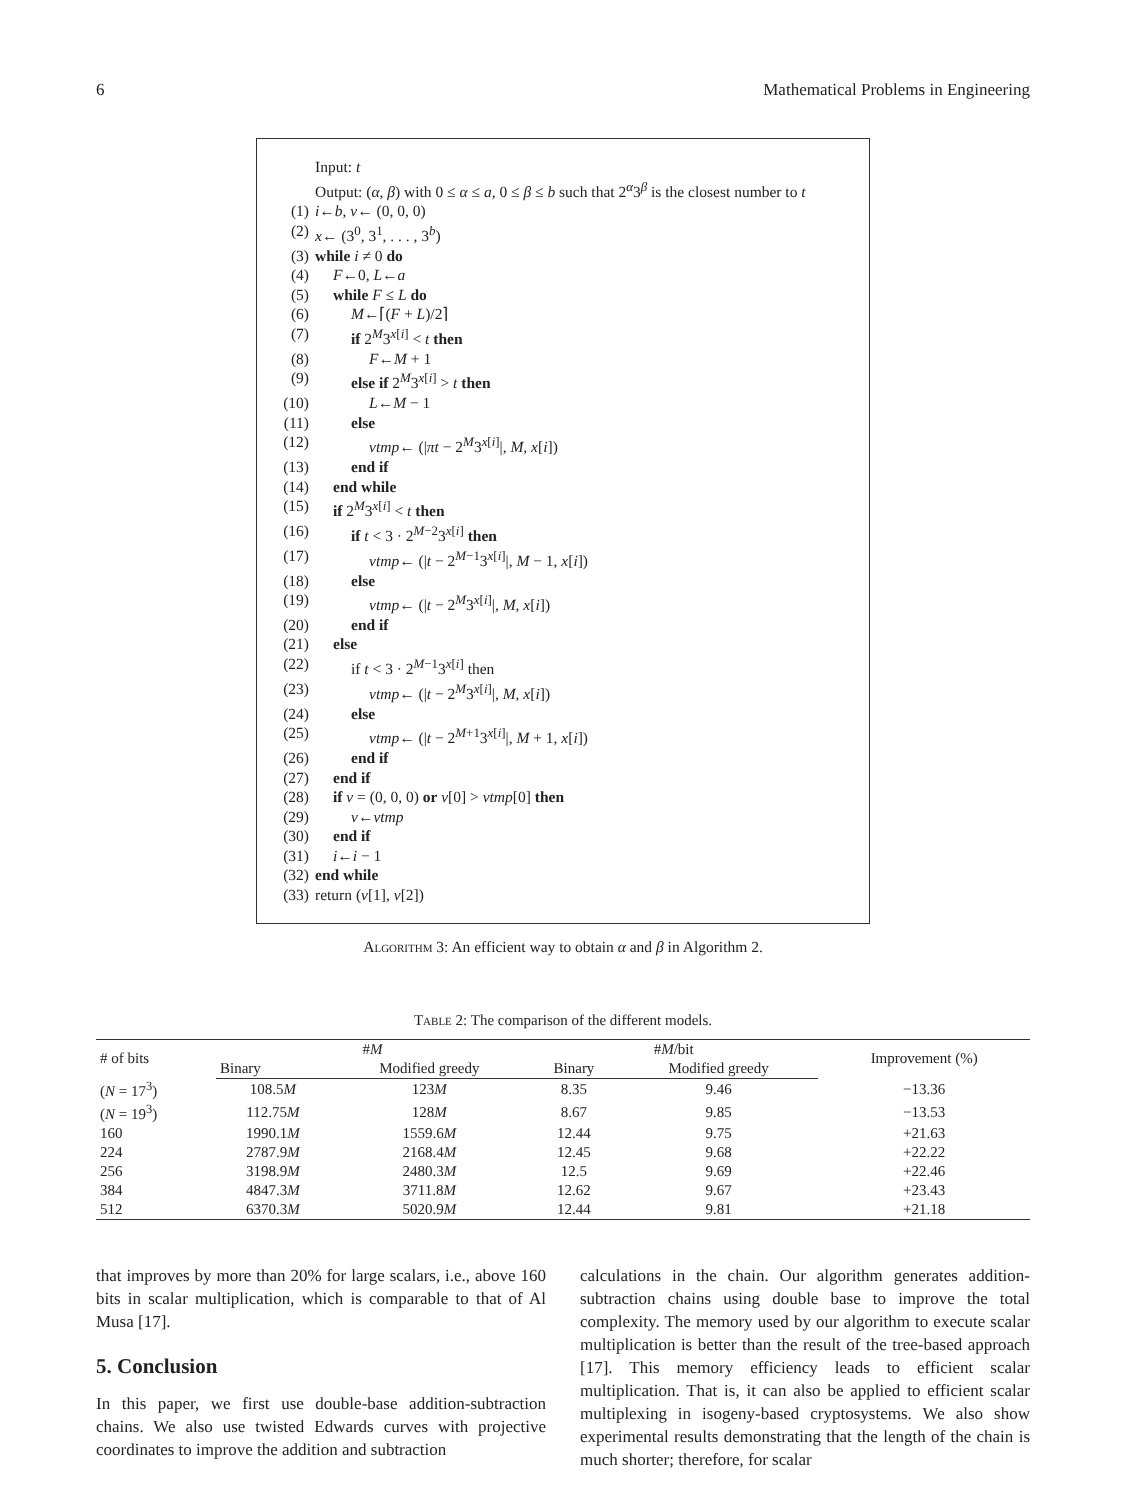6 Mathematical Problems in Engineering
Input: t
Output: (α, β) with 0 ≤ α ≤ a, 0 ≤ β ≤ b such that 2<sup>α</sup>3<sup>β</sup> is the closest number to t
(1) i←b, v← (0, 0, 0)
(2) x← (3<sup>0</sup>, 3<sup>1</sup>, . . . , 3<sup>b</sup>)
(3) while i ≠ 0 do
(4) F←0, L←a
(5) while F ≤ L do
(6) M←⌈(F + L)/2⌉
(7) if 2<sup>M</sup>3<sup>x[i]</sup> < t then
(8) F←M + 1
(9) else if 2<sup>M</sup>3<sup>x[i]</sup> > t then
(10) L←M − 1
(11) else
(12) vtmp← (|πt − 2<sup>M</sup>3<sup>x[i]</sup>|, M, x[i])
(13) end if
(14) end while
(15) if 2<sup>M</sup>3<sup>x[i]</sup> < t then
(16) if t < 3 · 2<sup>M−2</sup>3<sup>x[i]</sup> then
(17) vtmp← (|t − 2<sup>M−1</sup>3<sup>x[i]</sup>|, M − 1, x[i])
(18) else
(19) vtmp← (|t − 2<sup>M</sup>3<sup>x[i]</sup>|, M, x[i])
(20) end if
(21) else
(22) if t < 3 · 2<sup>M−1</sup>3<sup>x[i]</sup> then
(23) vtmp← (|t − 2<sup>M</sup>3<sup>x[i]</sup>|, M, x[i])
(24) else
(25) vtmp← (|t − 2<sup>M+1</sup>3<sup>x[i]</sup>|, M + 1, x[i])
(26) end if
(27) end if
(28) if v = (0, 0, 0) or v[0] > vtmp[0] then
(29) v←vtmp
(30) end if
(31) i←i − 1
(32) end while
(33) return (v[1], v[2])
Algorithm 3: An efficient way to obtain α and β in Algorithm 2.
Table 2: The comparison of the different models.
| # of bits | # M | | # M /bit | | Improvement (%) |
| --- | --- | --- | --- | --- | --- |
| | Binary | Modified greedy | Binary | Modified greedy | |
| ( N = 17<sup>3</sup>) | 108.5 M | 123 M | 8.35 | 9.46 | −13.36 |
| ( N = 19<sup>3</sup>) | 112.75 M | 128 M | 8.67 | 9.85 | −13.53 |
| 160 | 1990.1 M | 1559.6 M | 12.44 | 9.75 | +21.63 |
| 224 | 2787.9 M | 2168.4 M | 12.45 | 9.68 | +22.22 |
| 256 | 3198.9 M | 2480.3 M | 12.5 | 9.69 | +22.46 |
| 384 | 4847.3 M | 3711.8 M | 12.62 | 9.67 | +23.43 |
| 512 | 6370.3 M | 5020.9 M | 12.44 | 9.81 | +21.18 |
that improves by more than 20% for large scalars, i.e., above 160 bits in scalar multiplication, which is comparable to that of Al Musa [17].
5. Conclusion
In this paper, we first use double-base addition-subtraction chains. We also use twisted Edwards curves with projective coordinates to improve the addition and subtraction
calculations in the chain. Our algorithm generates addition-subtraction chains using double base to improve the total complexity. The memory used by our algorithm to execute scalar multiplication is better than the result of the tree-based approach [17]. This memory efficiency leads to efficient scalar multiplication. That is, it can also be applied to efficient scalar multiplexing in isogeny-based cryptosystems. We also show experimental results demonstrating that the length of the chain is much shorter; therefore, for scalar